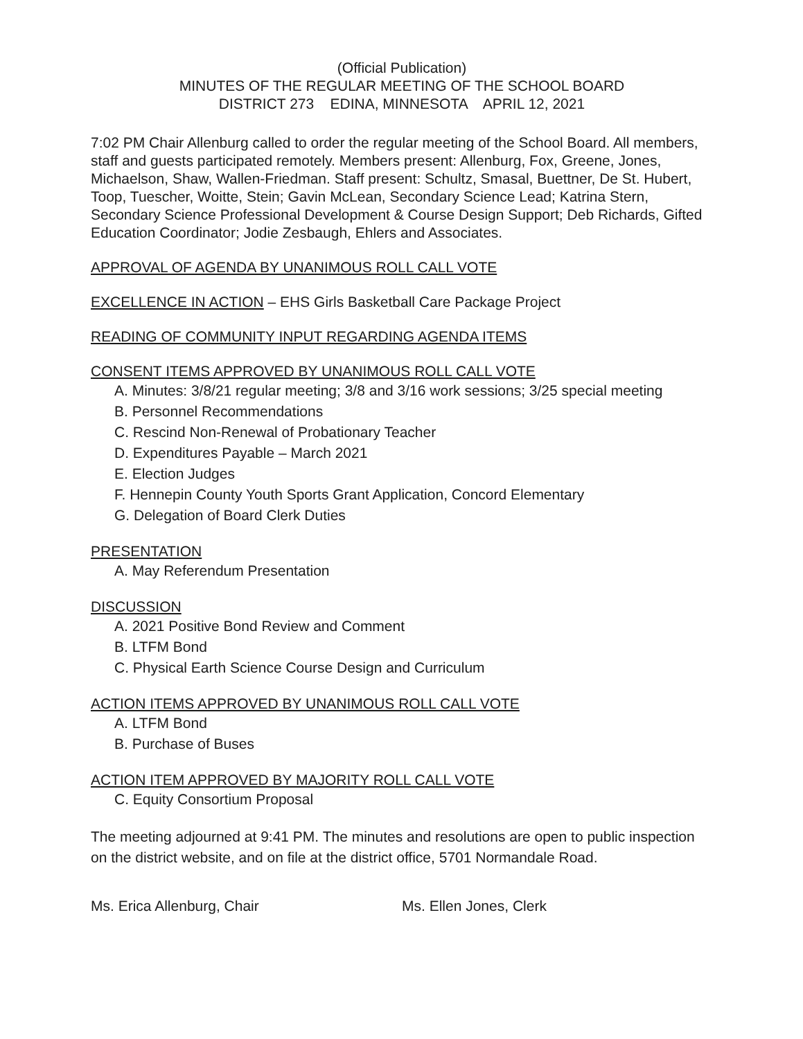(Official Publication)
MINUTES OF THE REGULAR MEETING OF THE SCHOOL BOARD
DISTRICT 273 EDINA, MINNESOTA APRIL 12, 2021
7:02 PM Chair Allenburg called to order the regular meeting of the School Board. All members, staff and guests participated remotely. Members present: Allenburg, Fox, Greene, Jones, Michaelson, Shaw, Wallen-Friedman. Staff present: Schultz, Smasal, Buettner, De St. Hubert, Toop, Tuescher, Woitte, Stein; Gavin McLean, Secondary Science Lead; Katrina Stern, Secondary Science Professional Development & Course Design Support; Deb Richards, Gifted Education Coordinator; Jodie Zesbaugh, Ehlers and Associates.
APPROVAL OF AGENDA BY UNANIMOUS ROLL CALL VOTE
EXCELLENCE IN ACTION – EHS Girls Basketball Care Package Project
READING OF COMMUNITY INPUT REGARDING AGENDA ITEMS
CONSENT ITEMS APPROVED BY UNANIMOUS ROLL CALL VOTE
A. Minutes: 3/8/21 regular meeting; 3/8 and 3/16 work sessions; 3/25 special meeting
B. Personnel Recommendations
C. Rescind Non-Renewal of Probationary Teacher
D. Expenditures Payable – March 2021
E. Election Judges
F. Hennepin County Youth Sports Grant Application, Concord Elementary
G. Delegation of Board Clerk Duties
PRESENTATION
A. May Referendum Presentation
DISCUSSION
A. 2021 Positive Bond Review and Comment
B. LTFM Bond
C. Physical Earth Science Course Design and Curriculum
ACTION ITEMS APPROVED BY UNANIMOUS ROLL CALL VOTE
A. LTFM Bond
B. Purchase of Buses
ACTION ITEM APPROVED BY MAJORITY ROLL CALL VOTE
C. Equity Consortium Proposal
The meeting adjourned at 9:41 PM. The minutes and resolutions are open to public inspection on the district website, and on file at the district office, 5701 Normandale Road.
Ms. Erica Allenburg, Chair Ms. Ellen Jones, Clerk